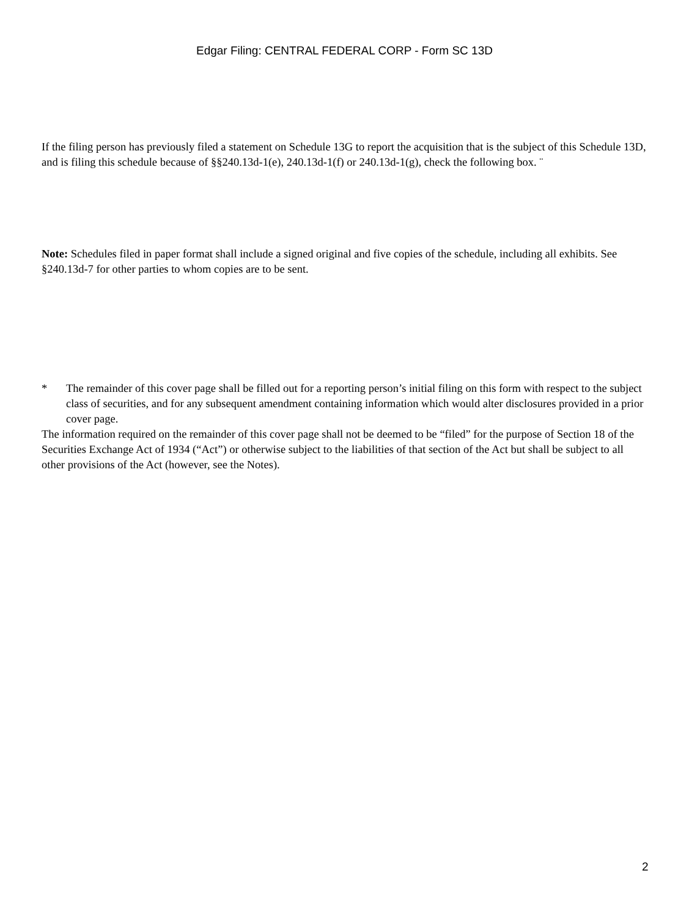Edgar Filing: CENTRAL FEDERAL CORP - Form SC 13D
If the filing person has previously filed a statement on Schedule 13G to report the acquisition that is the subject of this Schedule 13D, and is filing this schedule because of §§240.13d-1(e), 240.13d-1(f) or 240.13d-1(g), check the following box. ¨
Note: Schedules filed in paper format shall include a signed original and five copies of the schedule, including all exhibits. See §240.13d-7 for other parties to whom copies are to be sent.
* The remainder of this cover page shall be filled out for a reporting person’s initial filing on this form with respect to the subject class of securities, and for any subsequent amendment containing information which would alter disclosures provided in a prior cover page.
The information required on the remainder of this cover page shall not be deemed to be “filed” for the purpose of Section 18 of the Securities Exchange Act of 1934 (“Act”) or otherwise subject to the liabilities of that section of the Act but shall be subject to all other provisions of the Act (however, see the Notes).
2